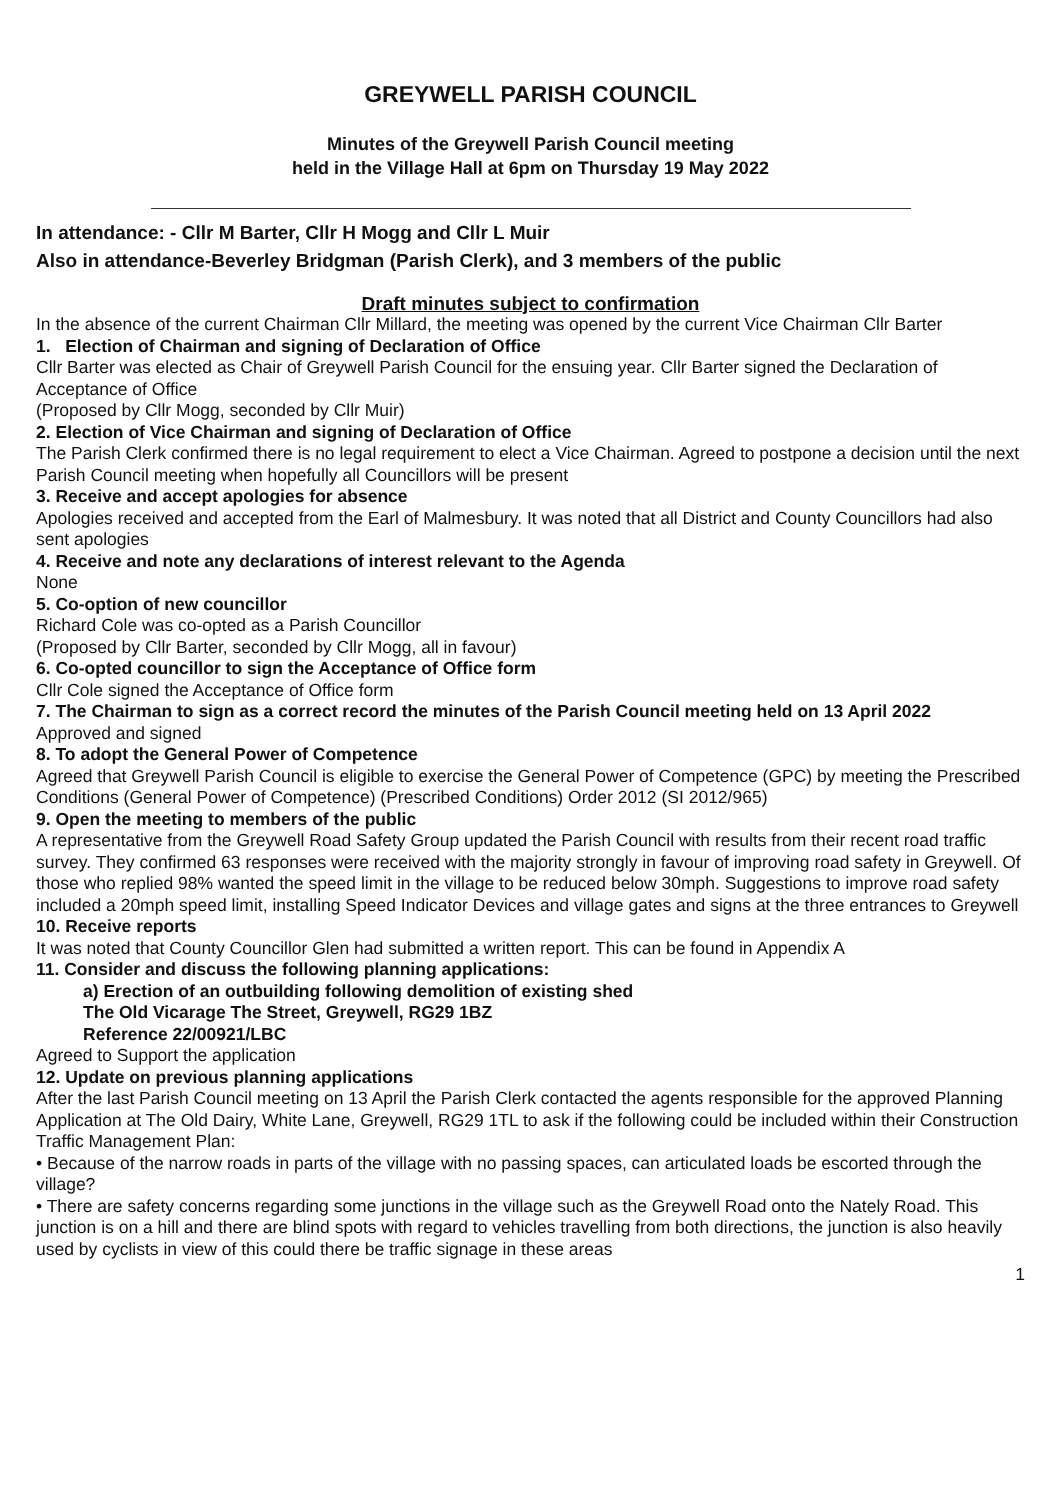GREYWELL PARISH COUNCIL
Minutes of the Greywell Parish Council meeting
held in the Village Hall at 6pm on Thursday 19 May 2022
In attendance: - Cllr M Barter, Cllr H Mogg and Cllr L Muir
Also in attendance-Beverley Bridgman (Parish Clerk), and 3 members of the public
Draft minutes subject to confirmation
In the absence of the current Chairman Cllr Millard, the meeting was opened by the current Vice Chairman Cllr Barter
1. Election of Chairman and signing of Declaration of Office
Cllr Barter was elected as Chair of Greywell Parish Council for the ensuing year. Cllr Barter signed the Declaration of Acceptance of Office
(Proposed by Cllr Mogg, seconded by Cllr Muir)
2. Election of Vice Chairman and signing of Declaration of Office
The Parish Clerk confirmed there is no legal requirement to elect a Vice Chairman. Agreed to postpone a decision until the next Parish Council meeting when hopefully all Councillors will be present
3. Receive and accept apologies for absence
Apologies received and accepted from the Earl of Malmesbury. It was noted that all District and County Councillors had also sent apologies
4. Receive and note any declarations of interest relevant to the Agenda
None
5. Co-option of new councillor
Richard Cole was co-opted as a Parish Councillor
(Proposed by Cllr Barter, seconded by Cllr Mogg, all in favour)
6. Co-opted councillor to sign the Acceptance of Office form
Cllr Cole signed the Acceptance of Office form
7. The Chairman to sign as a correct record the minutes of the Parish Council meeting held on 13 April 2022
Approved and signed
8. To adopt the General Power of Competence
Agreed that Greywell Parish Council is eligible to exercise the General Power of Competence (GPC) by meeting the Prescribed Conditions (General Power of Competence) (Prescribed Conditions) Order 2012 (SI 2012/965)
9. Open the meeting to members of the public
A representative from the Greywell Road Safety Group updated the Parish Council with results from their recent road traffic survey. They confirmed 63 responses were received with the majority strongly in favour of improving road safety in Greywell. Of those who replied 98% wanted the speed limit in the village to be reduced below 30mph. Suggestions to improve road safety included a 20mph speed limit, installing Speed Indicator Devices and village gates and signs at the three entrances to Greywell
10. Receive reports
It was noted that County Councillor Glen had submitted a written report. This can be found in Appendix A
11. Consider and discuss the following planning applications:
a) Erection of an outbuilding following demolition of existing shed
The Old Vicarage The Street, Greywell, RG29 1BZ
Reference 22/00921/LBC
Agreed to Support the application
12. Update on previous planning applications
After the last Parish Council meeting on 13 April the Parish Clerk contacted the agents responsible for the approved Planning Application at The Old Dairy, White Lane, Greywell, RG29 1TL to ask if the following could be included within their Construction Traffic Management Plan:
• Because of the narrow roads in parts of the village with no passing spaces, can articulated loads be escorted through the village?
• There are safety concerns regarding some junctions in the village such as the Greywell Road onto the Nately Road. This junction is on a hill and there are blind spots with regard to vehicles travelling from both directions, the junction is also heavily used by cyclists in view of this could there be traffic signage in these areas
1